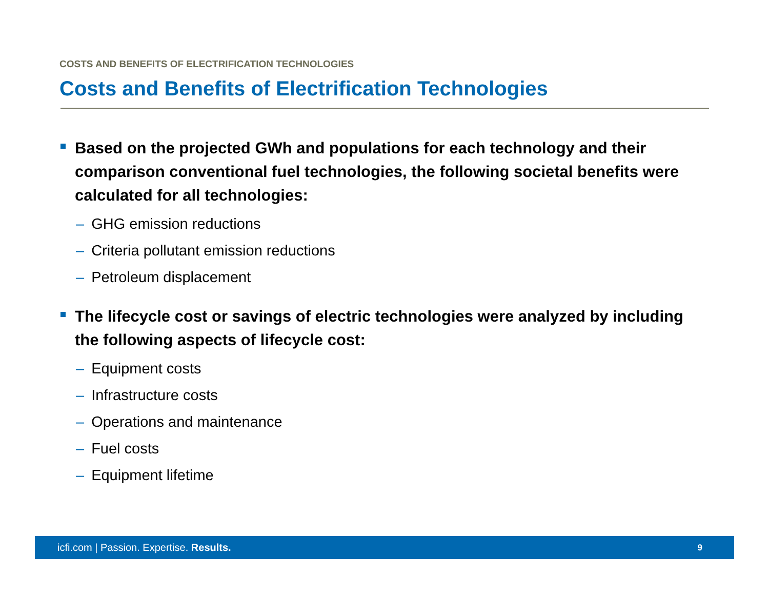COSTS AND BENEFITS OF ELECTRIFICATION TECHNOLOGIES
Costs and Benefits of Electrification Technologies
Based on the projected GWh and populations for each technology and their comparison conventional fuel technologies, the following societal benefits were calculated for all technologies:
– GHG emission reductions
– Criteria pollutant emission reductions
– Petroleum displacement
The lifecycle cost or savings of electric technologies were analyzed by including the following aspects of lifecycle cost:
– Equipment costs
– Infrastructure costs
– Operations and maintenance
– Fuel costs
– Equipment lifetime
icfi.com | Passion. Expertise. Results.
9